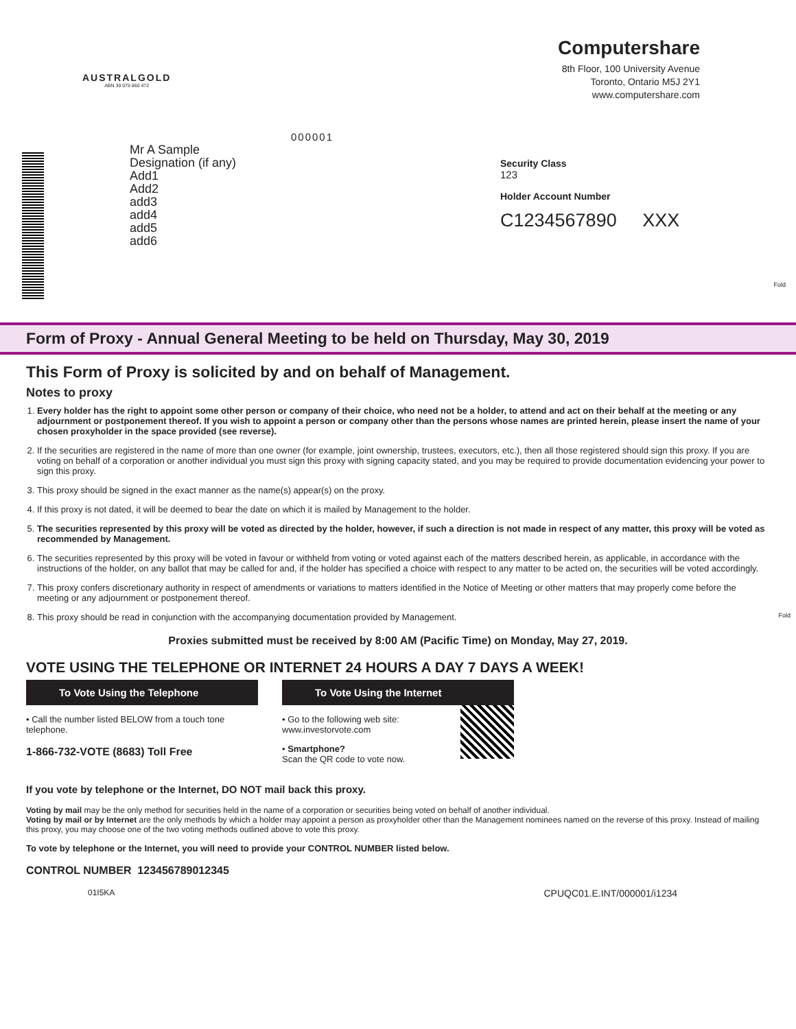AUSTRALGOLD
ABN 30 075 860 472
Computershare
8th Floor, 100 University Avenue
Toronto, Ontario M5J 2Y1
www.computershare.com
000001
Mr A Sample
Designation (if any)
Add1
Add2
add3
add4
add5
add6
Security Class
123
Holder Account Number
C1234567890 XXX
Fold
Form of Proxy - Annual General Meeting to be held on Thursday, May 30, 2019
This Form of Proxy is solicited by and on behalf of Management.
Notes to proxy
1. Every holder has the right to appoint some other person or company of their choice, who need not be a holder, to attend and act on their behalf at the meeting or any adjournment or postponement thereof. If you wish to appoint a person or company other than the persons whose names are printed herein, please insert the name of your chosen proxyholder in the space provided (see reverse).
2. If the securities are registered in the name of more than one owner (for example, joint ownership, trustees, executors, etc.), then all those registered should sign this proxy. If you are voting on behalf of a corporation or another individual you must sign this proxy with signing capacity stated, and you may be required to provide documentation evidencing your power to sign this proxy.
3. This proxy should be signed in the exact manner as the name(s) appear(s) on the proxy.
4. If this proxy is not dated, it will be deemed to bear the date on which it is mailed by Management to the holder.
5. The securities represented by this proxy will be voted as directed by the holder, however, if such a direction is not made in respect of any matter, this proxy will be voted as recommended by Management.
6. The securities represented by this proxy will be voted in favour or withheld from voting or voted against each of the matters described herein, as applicable, in accordance with the instructions of the holder, on any ballot that may be called for and, if the holder has specified a choice with respect to any matter to be acted on, the securities will be voted accordingly.
7. This proxy confers discretionary authority in respect of amendments or variations to matters identified in the Notice of Meeting or other matters that may properly come before the meeting or any adjournment or postponement thereof.
8. This proxy should be read in conjunction with the accompanying documentation provided by Management. Fold
Proxies submitted must be received by 8:00 AM (Pacific Time) on Monday, May 27, 2019.
VOTE USING THE TELEPHONE OR INTERNET 24 HOURS A DAY 7 DAYS A WEEK!
To Vote Using the Telephone
• Call the number listed BELOW from a touch tone telephone.
1-866-732-VOTE (8683) Toll Free
To Vote Using the Internet
• Go to the following web site: www.investorvote.com
• Smartphone?
Scan the QR code to vote now.
If you vote by telephone or the Internet, DO NOT mail back this proxy.
Voting by mail may be the only method for securities held in the name of a corporation or securities being voted on behalf of another individual.
Voting by mail or by Internet are the only methods by which a holder may appoint a person as proxyholder other than the Management nominees named on the reverse of this proxy. Instead of mailing this proxy, you may choose one of the two voting methods outlined above to vote this proxy.
To vote by telephone or the Internet, you will need to provide your CONTROL NUMBER listed below.
CONTROL NUMBER 123456789012345
01I5KA CPUQC01.E.INT/000001/i1234